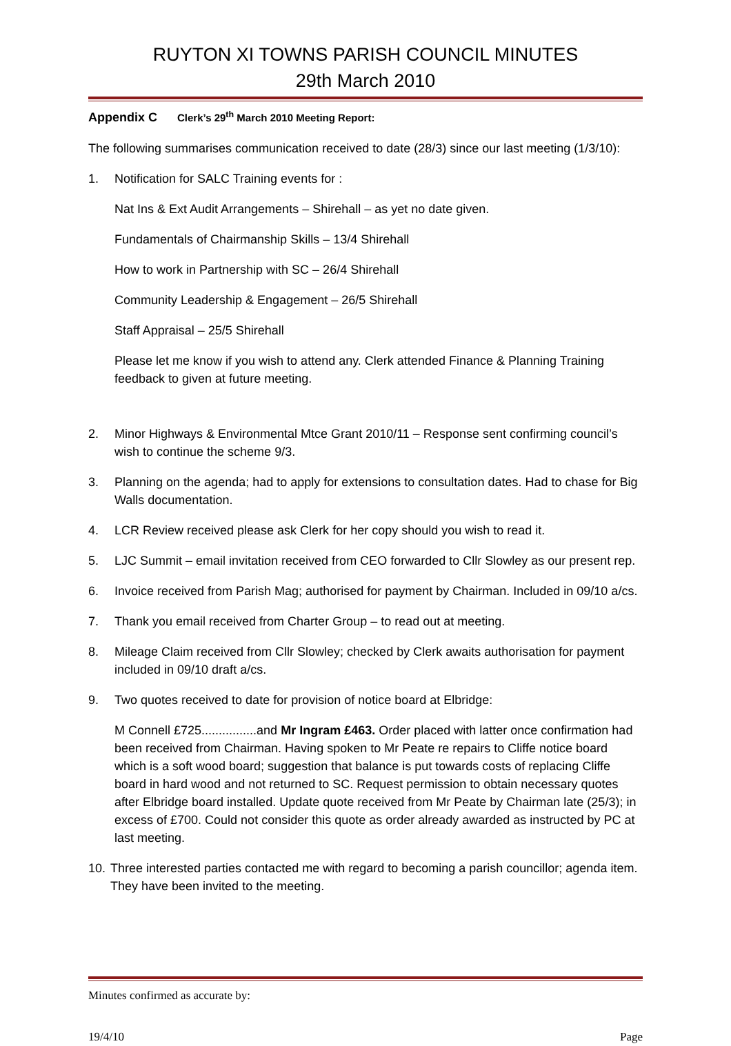RUYTON XI TOWNS PARISH COUNCIL MINUTES
29th March 2010
Appendix C Clerk’s 29<sup>th</sup> March 2010 Meeting Report:
The following summarises communication received to date (28/3) since our last meeting (1/3/10):
1. Notification for SALC Training events for :
Nat Ins & Ext Audit Arrangements – Shirehall – as yet no date given.
Fundamentals of Chairmanship Skills – 13/4 Shirehall
How to work in Partnership with SC – 26/4 Shirehall
Community Leadership & Engagement – 26/5 Shirehall
Staff Appraisal – 25/5 Shirehall
Please let me know if you wish to attend any. Clerk attended Finance & Planning Training feedback to given at future meeting.
2. Minor Highways & Environmental Mtce Grant 2010/11 – Response sent confirming council’s wish to continue the scheme 9/3.
3. Planning on the agenda; had to apply for extensions to consultation dates. Had to chase for Big Walls documentation.
4. LCR Review received please ask Clerk for her copy should you wish to read it.
5. LJC Summit – email invitation received from CEO forwarded to Cllr Slowley as our present rep.
6. Invoice received from Parish Mag; authorised for payment by Chairman. Included in 09/10 a/cs.
7. Thank you email received from Charter Group – to read out at meeting.
8. Mileage Claim received from Cllr Slowley; checked by Clerk awaits authorisation for payment included in 09/10 draft a/cs.
9. Two quotes received to date for provision of notice board at Elbridge:
M Connell £725................and Mr Ingram £463. Order placed with latter once confirmation had been received from Chairman. Having spoken to Mr Peate re repairs to Cliffe notice board which is a soft wood board; suggestion that balance is put towards costs of replacing Cliffe board in hard wood and not returned to SC. Request permission to obtain necessary quotes after Elbridge board installed. Update quote received from Mr Peate by Chairman late (25/3); in excess of £700. Could not consider this quote as order already awarded as instructed by PC at last meeting.
10.
Three interested parties contacted me with regard to becoming a parish councillor; agenda item. They have been invited to the meeting.
Minutes confirmed as accurate by:
19/4/10 Page